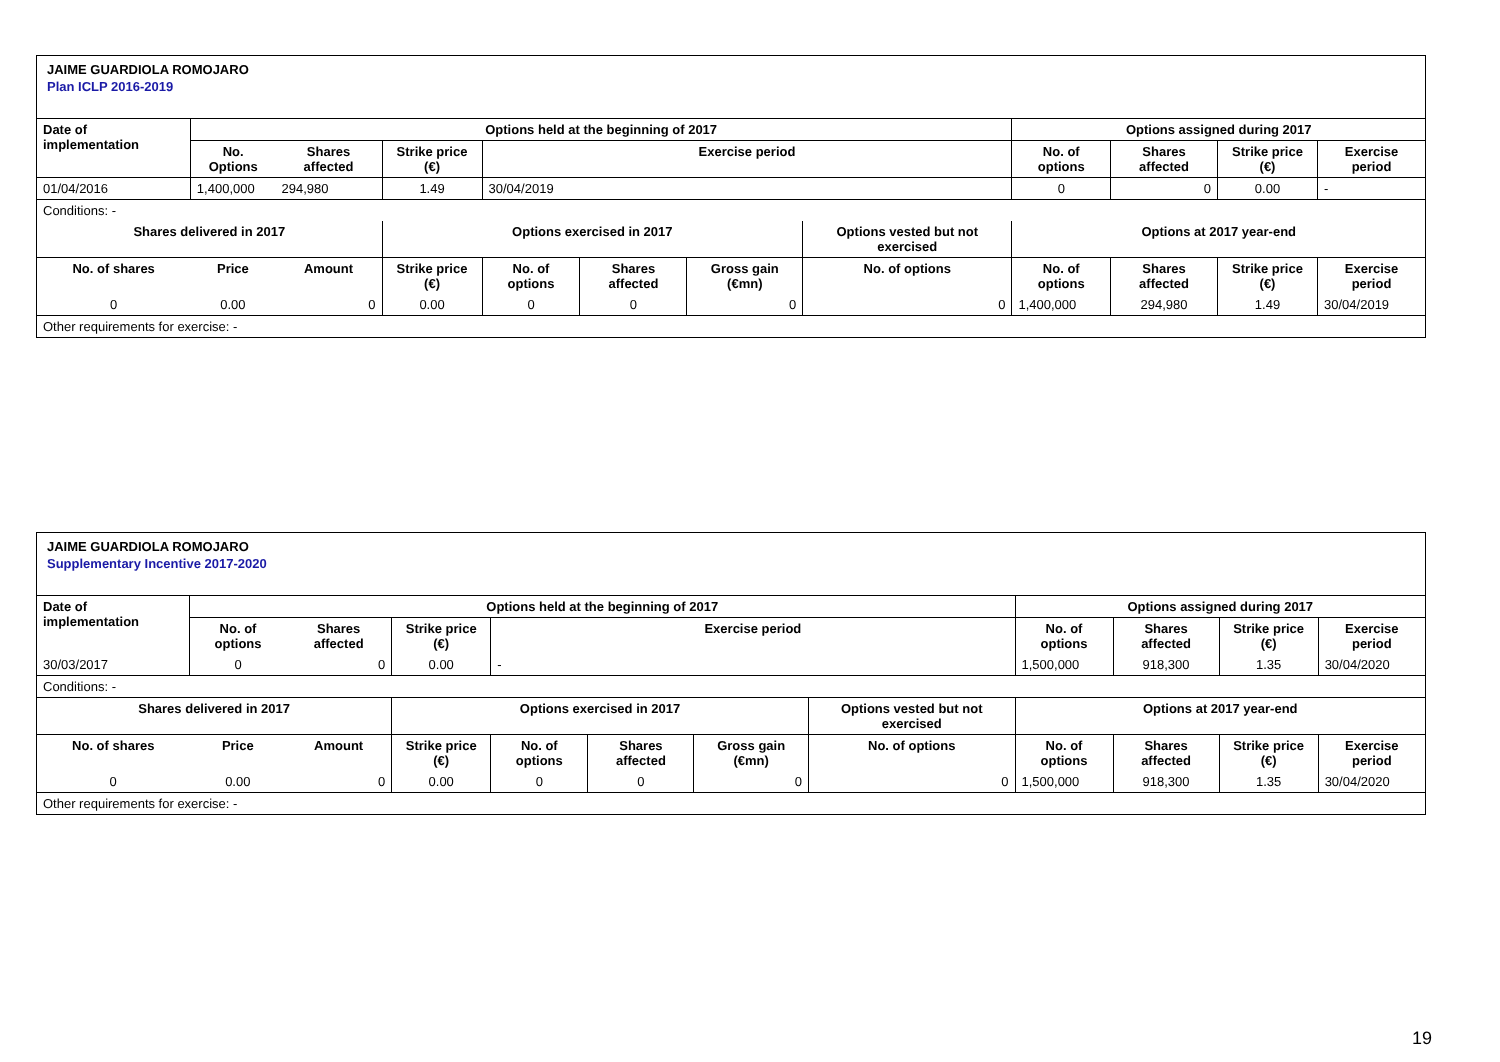JAIME GUARDIOLA ROMOJARO
Plan ICLP 2016-2019
| Date of implementation | Options held at the beginning of 2017 | | | | | | | Options assigned during 2017 | | | |
| --- | --- | --- | --- | --- | --- | --- | --- | --- | --- | --- | --- |
| | No. Options | Shares affected | Strike price (€) | Exercise period | | | | No. of options | Shares affected | Strike price (€) | Exercise period |
| 01/04/2016 | 1,400,000 | 294,980 | 1.49 | 30/04/2019 | | | | 0 | 0 | 0.00 | - |
| Conditions: - | | | | | | | | | | | |
| Shares delivered in 2017 | | | Options exercised in 2017 | | | | Options vested but not exercised | Options at 2017 year-end | | | |
| No. of shares | Price | Amount | Strike price (€) | No. of options | Shares affected | Gross gain (€mn) | No. of options | No. of options | Shares affected | Strike price (€) | Exercise period |
| 0 | 0.00 | 0 | 0.00 | 0 | 0 | 0 | 0 | 1,400,000 | 294,980 | 1.49 | 30/04/2019 |
| Other requirements for exercise: - | | | | | | | | | | | |
JAIME GUARDIOLA ROMOJARO
Supplementary Incentive 2017-2020
| Date of implementation | Options held at the beginning of 2017 | | | | | | | Options assigned during 2017 | | | |
| --- | --- | --- | --- | --- | --- | --- | --- | --- | --- | --- | --- |
| | No. of options | Shares affected | Strike price (€) | Exercise period | | | | No. of options | Shares affected | Strike price (€) | Exercise period |
| 30/03/2017 | 0 | 0 | 0.00 | - | | | | 1,500,000 | 918,300 | 1.35 | 30/04/2020 |
| Conditions: - | | | | | | | | | | | |
| Shares delivered in 2017 | | | Options exercised in 2017 | | | | Options vested but not exercised | Options at 2017 year-end | | | |
| No. of shares | Price | Amount | Strike price (€) | No. of options | Shares affected | Gross gain (€mn) | No. of options | No. of options | Shares affected | Strike price (€) | Exercise period |
| 0 | 0.00 | 0 | 0.00 | 0 | 0 | 0 | 0 | 1,500,000 | 918,300 | 1.35 | 30/04/2020 |
| Other requirements for exercise: - | | | | | | | | | | | |
19